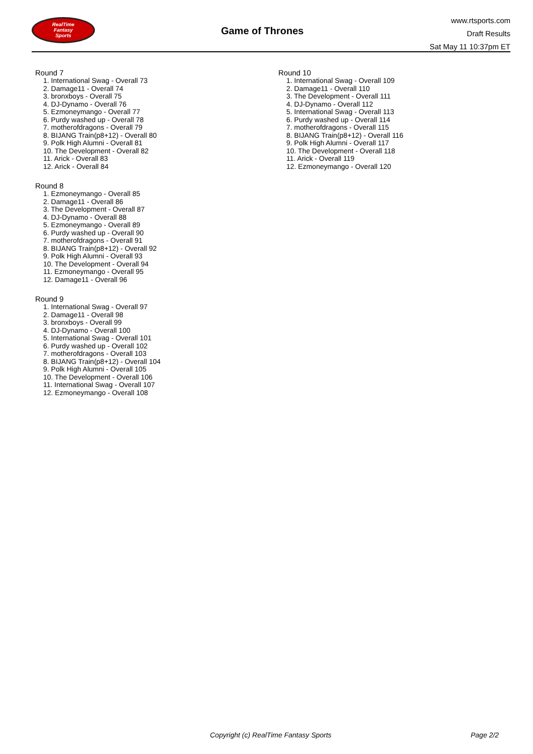RealTime
Fantasy
Sports
Game of Thrones
www.rtsports.com
Draft Results
Sat May 11 10:37pm ET
Round 7
1. International Swag - Overall 73
2. Damage11 - Overall 74
3. bronxboys - Overall 75
4. DJ-Dynamo - Overall 76
5. Ezmoneymango - Overall 77
6. Purdy washed up - Overall 78
7. motherofdragons - Overall 79
8. BIJANG Train(p8+12) - Overall 80
9. Polk High Alumni - Overall 81
10. The Development - Overall 82
11. Arick - Overall 83
12. Arick - Overall 84
Round 8
1. Ezmoneymango - Overall 85
2. Damage11 - Overall 86
3. The Development - Overall 87
4. DJ-Dynamo - Overall 88
5. Ezmoneymango - Overall 89
6. Purdy washed up - Overall 90
7. motherofdragons - Overall 91
8. BIJANG Train(p8+12) - Overall 92
9. Polk High Alumni - Overall 93
10. The Development - Overall 94
11. Ezmoneymango - Overall 95
12. Damage11 - Overall 96
Round 9
1. International Swag - Overall 97
2. Damage11 - Overall 98
3. bronxboys - Overall 99
4. DJ-Dynamo - Overall 100
5. International Swag - Overall 101
6. Purdy washed up - Overall 102
7. motherofdragons - Overall 103
8. BIJANG Train(p8+12) - Overall 104
9. Polk High Alumni - Overall 105
10. The Development - Overall 106
11. International Swag - Overall 107
12. Ezmoneymango - Overall 108
Round 10
1. International Swag - Overall 109
2. Damage11 - Overall 110
3. The Development - Overall 111
4. DJ-Dynamo - Overall 112
5. International Swag - Overall 113
6. Purdy washed up - Overall 114
7. motherofdragons - Overall 115
8. BIJANG Train(p8+12) - Overall 116
9. Polk High Alumni - Overall 117
10. The Development - Overall 118
11. Arick - Overall 119
12. Ezmoneymango - Overall 120
Copyright (c) RealTime Fantasy Sports
Page 2/2